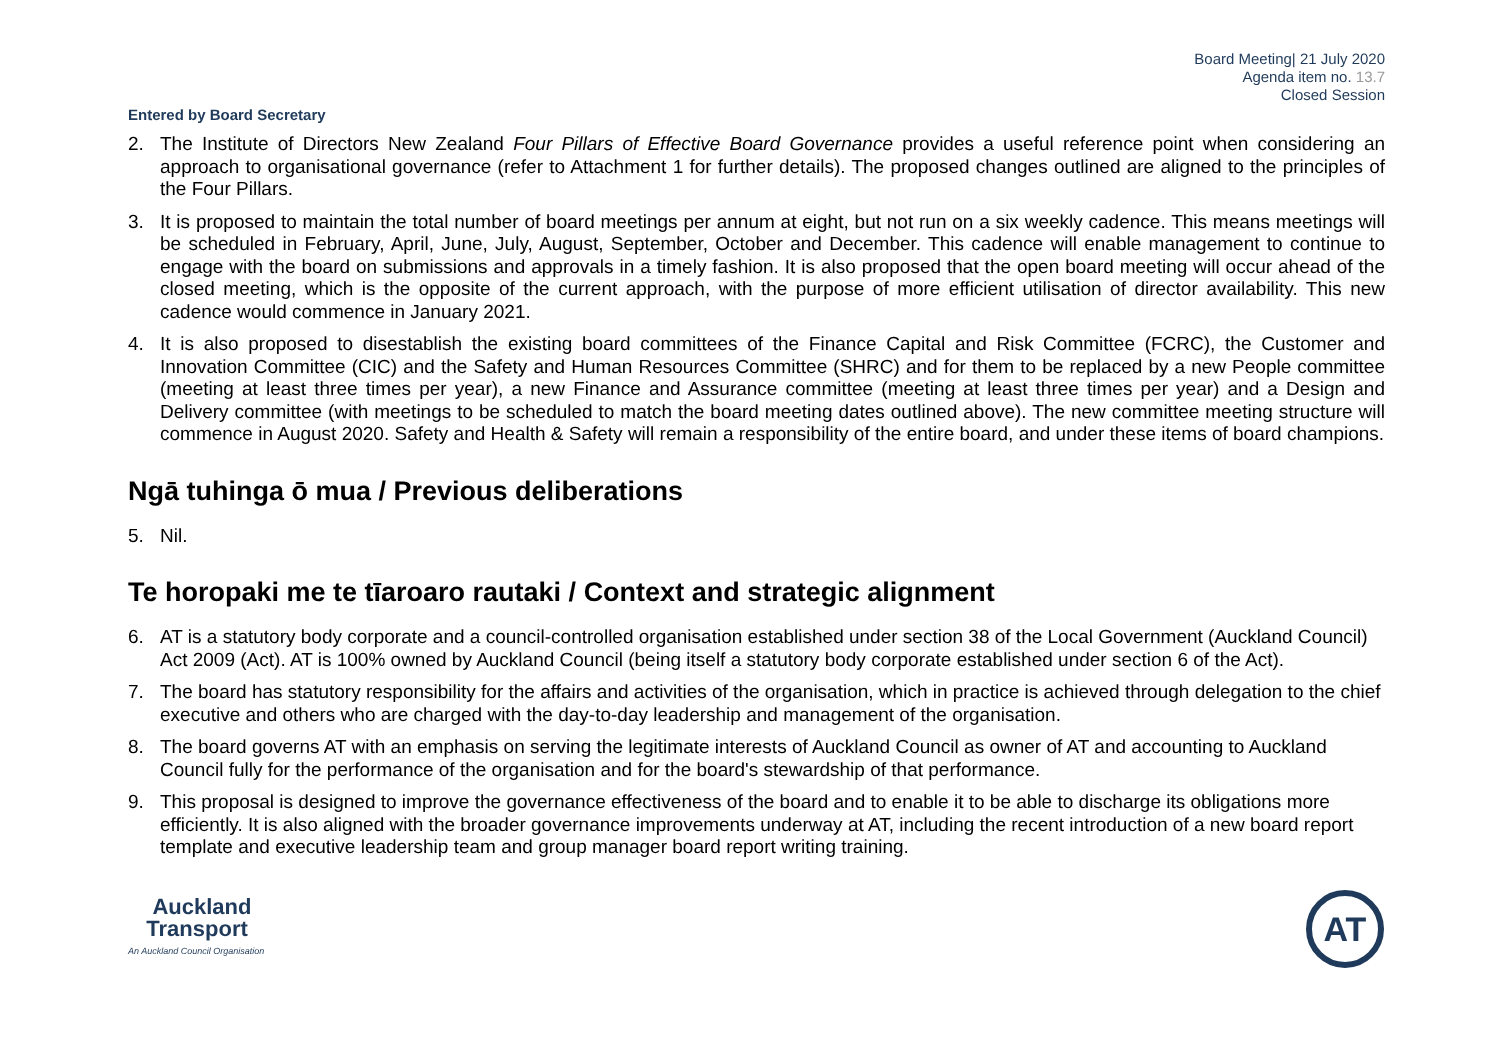Board Meeting| 21 July 2020
Agenda item no. 13.7
Closed Session
Entered by Board Secretary
2. The Institute of Directors New Zealand Four Pillars of Effective Board Governance provides a useful reference point when considering an approach to organisational governance (refer to Attachment 1 for further details). The proposed changes outlined are aligned to the principles of the Four Pillars.
3. It is proposed to maintain the total number of board meetings per annum at eight, but not run on a six weekly cadence. This means meetings will be scheduled in February, April, June, July, August, September, October and December. This cadence will enable management to continue to engage with the board on submissions and approvals in a timely fashion. It is also proposed that the open board meeting will occur ahead of the closed meeting, which is the opposite of the current approach, with the purpose of more efficient utilisation of director availability. This new cadence would commence in January 2021.
4. It is also proposed to disestablish the existing board committees of the Finance Capital and Risk Committee (FCRC), the Customer and Innovation Committee (CIC) and the Safety and Human Resources Committee (SHRC) and for them to be replaced by a new People committee (meeting at least three times per year), a new Finance and Assurance committee (meeting at least three times per year) and a Design and Delivery committee (with meetings to be scheduled to match the board meeting dates outlined above). The new committee meeting structure will commence in August 2020. Safety and Health & Safety will remain a responsibility of the entire board, and under these items of board champions.
Ngā tuhinga ō mua / Previous deliberations
5. Nil.
Te horopaki me te tīaroaro rautaki / Context and strategic alignment
6. AT is a statutory body corporate and a council-controlled organisation established under section 38 of the Local Government (Auckland Council) Act 2009 (Act). AT is 100% owned by Auckland Council (being itself a statutory body corporate established under section 6 of the Act).
7. The board has statutory responsibility for the affairs and activities of the organisation, which in practice is achieved through delegation to the chief executive and others who are charged with the day-to-day leadership and management of the organisation.
8. The board governs AT with an emphasis on serving the legitimate interests of Auckland Council as owner of AT and accounting to Auckland Council fully for the performance of the organisation and for the board's stewardship of that performance.
9. This proposal is designed to improve the governance effectiveness of the board and to enable it to be able to discharge its obligations more efficiently. It is also aligned with the broader governance improvements underway at AT, including the recent introduction of a new board report template and executive leadership team and group manager board report writing training.
Auckland
Transport
An Auckland Council Organisation
AT